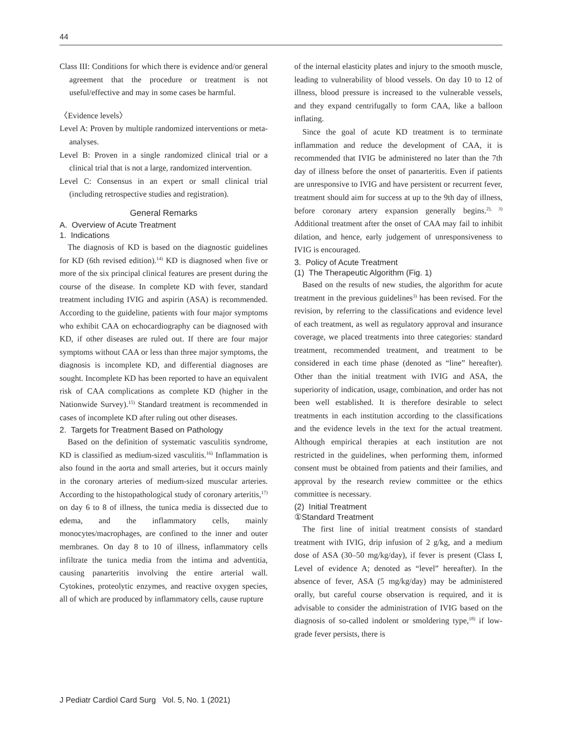44
Class III: Conditions for which there is evidence and/or general agreement that the procedure or treatment is not useful/effective and may in some cases be harmful.
〈Evidence levels〉
Level A: Proven by multiple randomized interventions or meta-analyses.
Level B: Proven in a single randomized clinical trial or a clinical trial that is not a large, randomized intervention.
Level C: Consensus in an expert or small clinical trial (including retrospective studies and registration).
General Remarks
A. Overview of Acute Treatment
1. Indications
The diagnosis of KD is based on the diagnostic guidelines for KD (6th revised edition).<sup>14)</sup> KD is diagnosed when five or more of the six principal clinical features are present during the course of the disease. In complete KD with fever, standard treatment including IVIG and aspirin (ASA) is recommended. According to the guideline, patients with four major symptoms who exhibit CAA on echocardiography can be diagnosed with KD, if other diseases are ruled out. If there are four major symptoms without CAA or less than three major symptoms, the diagnosis is incomplete KD, and differential diagnoses are sought. Incomplete KD has been reported to have an equivalent risk of CAA complications as complete KD (higher in the Nationwide Survey).<sup>15)</sup> Standard treatment is recommended in cases of incomplete KD after ruling out other diseases.
2. Targets for Treatment Based on Pathology
Based on the definition of systematic vasculitis syndrome, KD is classified as medium-sized vasculitis.<sup>16)</sup> Inflammation is also found in the aorta and small arteries, but it occurs mainly in the coronary arteries of medium-sized muscular arteries. According to the histopathological study of coronary arteritis,<sup>17)</sup> on day 6 to 8 of illness, the tunica media is dissected due to edema, and the inflammatory cells, mainly monocytes/macrophages, are confined to the inner and outer membranes. On day 8 to 10 of illness, inflammatory cells infiltrate the tunica media from the intima and adventitia, causing panarteritis involving the entire arterial wall. Cytokines, proteolytic enzymes, and reactive oxygen species, all of which are produced by inflammatory cells, cause rupture
of the internal elasticity plates and injury to the smooth muscle, leading to vulnerability of blood vessels. On day 10 to 12 of illness, blood pressure is increased to the vulnerable vessels, and they expand centrifugally to form CAA, like a balloon inflating.
Since the goal of acute KD treatment is to terminate inflammation and reduce the development of CAA, it is recommended that IVIG be administered no later than the 7th day of illness before the onset of panarteritis. Even if patients are unresponsive to IVIG and have persistent or recurrent fever, treatment should aim for success at up to the 9th day of illness, before coronary artery expansion generally begins.<sup>2), 3)</sup> Additional treatment after the onset of CAA may fail to inhibit dilation, and hence, early judgement of unresponsiveness to IVIG is encouraged.
3. Policy of Acute Treatment
(1) The Therapeutic Algorithm (Fig. 1)
Based on the results of new studies, the algorithm for acute treatment in the previous guidelines<sup>3)</sup> has been revised. For the revision, by referring to the classifications and evidence level of each treatment, as well as regulatory approval and insurance coverage, we placed treatments into three categories: standard treatment, recommended treatment, and treatment to be considered in each time phase (denoted as “line” hereafter). Other than the initial treatment with IVIG and ASA, the superiority of indication, usage, combination, and order has not been well established. It is therefore desirable to select treatments in each institution according to the classifications and the evidence levels in the text for the actual treatment. Although empirical therapies at each institution are not restricted in the guidelines, when performing them, informed consent must be obtained from patients and their families, and approval by the research review committee or the ethics committee is necessary.
(2) Initial Treatment
①Standard Treatment
The first line of initial treatment consists of standard treatment with IVIG, drip infusion of 2 g/kg, and a medium dose of ASA (30–50 mg/kg/day), if fever is present (Class I, Level of evidence A; denoted as “level” hereafter). In the absence of fever, ASA (5 mg/kg/day) may be administered orally, but careful course observation is required, and it is advisable to consider the administration of IVIG based on the diagnosis of so-called indolent or smoldering type,<sup>18)</sup> if low-grade fever persists, there is
J Pediatr Cardiol Card Surg Vol. 5, No. 1 (2021)